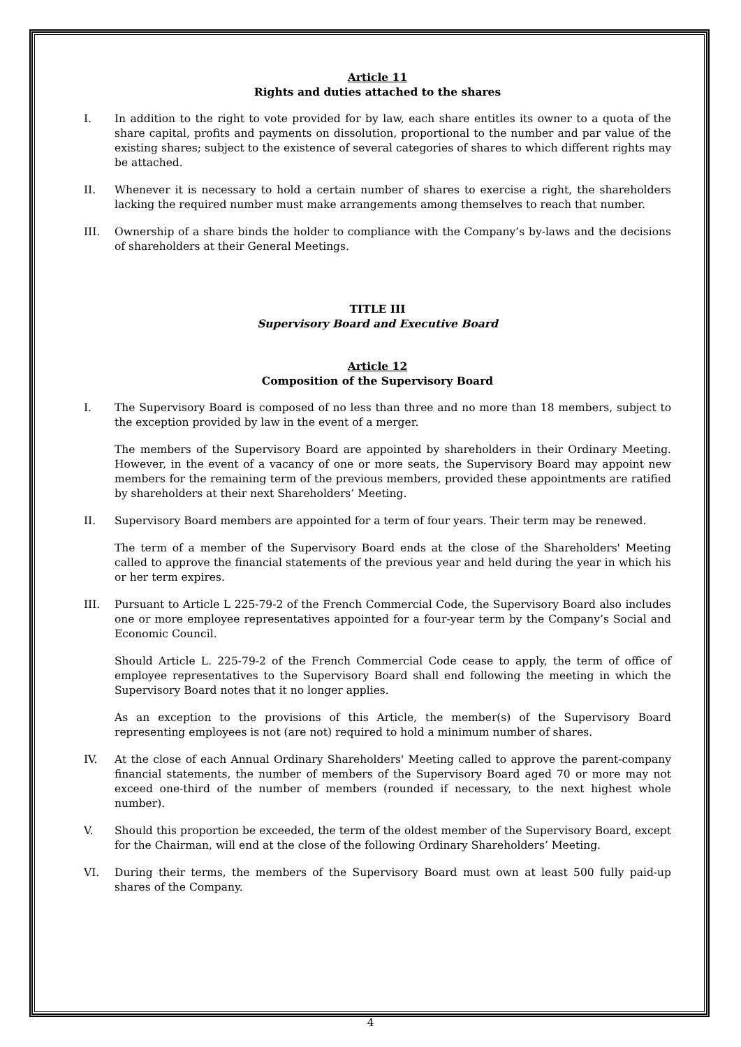Article 11
Rights and duties attached to the shares
I. In addition to the right to vote provided for by law, each share entitles its owner to a quota of the share capital, profits and payments on dissolution, proportional to the number and par value of the existing shares; subject to the existence of several categories of shares to which different rights may be attached.
II. Whenever it is necessary to hold a certain number of shares to exercise a right, the shareholders lacking the required number must make arrangements among themselves to reach that number.
III. Ownership of a share binds the holder to compliance with the Company’s by-laws and the decisions of shareholders at their General Meetings.
TITLE III
Supervisory Board and Executive Board
Article 12
Composition of the Supervisory Board
I. The Supervisory Board is composed of no less than three and no more than 18 members, subject to the exception provided by law in the event of a merger.
The members of the Supervisory Board are appointed by shareholders in their Ordinary Meeting. However, in the event of a vacancy of one or more seats, the Supervisory Board may appoint new members for the remaining term of the previous members, provided these appointments are ratified by shareholders at their next Shareholders’ Meeting.
II. Supervisory Board members are appointed for a term of four years. Their term may be renewed.
The term of a member of the Supervisory Board ends at the close of the Shareholders' Meeting called to approve the financial statements of the previous year and held during the year in which his or her term expires.
III. Pursuant to Article L 225-79-2 of the French Commercial Code, the Supervisory Board also includes one or more employee representatives appointed for a four-year term by the Company’s Social and Economic Council.
Should Article L. 225-79-2 of the French Commercial Code cease to apply, the term of office of employee representatives to the Supervisory Board shall end following the meeting in which the Supervisory Board notes that it no longer applies.
As an exception to the provisions of this Article, the member(s) of the Supervisory Board representing employees is not (are not) required to hold a minimum number of shares.
IV. At the close of each Annual Ordinary Shareholders' Meeting called to approve the parent-company financial statements, the number of members of the Supervisory Board aged 70 or more may not exceed one-third of the number of members (rounded if necessary, to the next highest whole number).
V. Should this proportion be exceeded, the term of the oldest member of the Supervisory Board, except for the Chairman, will end at the close of the following Ordinary Shareholders’ Meeting.
VI. During their terms, the members of the Supervisory Board must own at least 500 fully paid-up shares of the Company.
4